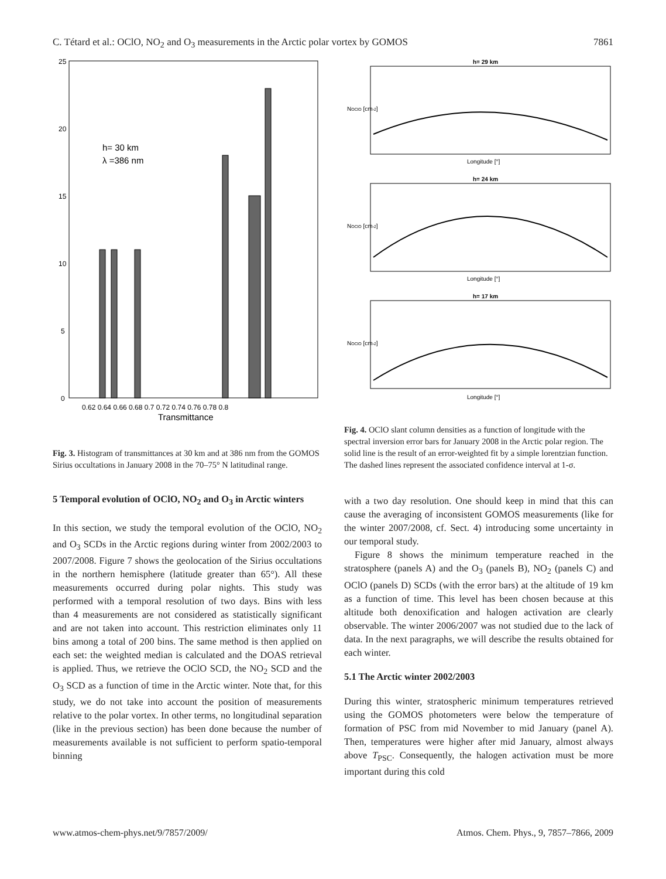C. Tétard et al.: OClO, NO<sub>2</sub> and O<sub>3</sub> measurements in the Arctic polar vortex by GOMOS 7861
25
20
15
10
5
0
h= 30 km
λ =386 nm
0.62 0.64 0.66 0.68 0.7 0.72 0.74 0.76 0.78 0.8
Transmittance
Fig. 3. Histogram of transmittances at 30 km and at 386 nm from the GOMOS Sirius occultations in January 2008 in the 70–75° N latitudinal range.
5 Temporal evolution of OClO, NO<sub>2</sub> and O<sub>3</sub> in Arctic winters
In this section, we study the temporal evolution of the OClO, NO<sub>2</sub> and O<sub>3</sub> SCDs in the Arctic regions during winter from 2002/2003 to 2007/2008. Figure 7 shows the geolocation of the Sirius occultations in the northern hemisphere (latitude greater than 65°). All these measurements occurred during polar nights. This study was performed with a temporal resolution of two days. Bins with less than 4 measurements are not considered as statistically significant and are not taken into account. This restriction eliminates only 11 bins among a total of 200 bins. The same method is then applied on each set: the weighted median is calculated and the DOAS retrieval is applied. Thus, we retrieve the OClO SCD, the NO<sub>2</sub> SCD and the O<sub>3</sub> SCD as a function of time in the Arctic winter. Note that, for this study, we do not take into account the position of measurements relative to the polar vortex. In other terms, no longitudinal separation (like in the previous section) has been done because the number of measurements available is not sufficient to perform spatio-temporal binning
h= 29 km
Longitude [°]
NOClO [cm-2]
h= 24 km
Longitude [°]
NOClO [cm-2]
h= 17 km
Longitude [°]
NOClO [cm-2]
Fig. 4. OClO slant column densities as a function of longitude with the spectral inversion error bars for January 2008 in the Arctic polar region. The solid line is the result of an error-weighted fit by a simple lorentzian function. The dashed lines represent the associated confidence interval at 1-σ.
with a two day resolution. One should keep in mind that this can cause the averaging of inconsistent GOMOS measurements (like for the winter 2007/2008, cf. Sect. 4) introducing some uncertainty in our temporal study.
Figure 8 shows the minimum temperature reached in the stratosphere (panels A) and the O<sub>3</sub> (panels B), NO<sub>2</sub> (panels C) and OClO (panels D) SCDs (with the error bars) at the altitude of 19 km as a function of time. This level has been chosen because at this altitude both denoxification and halogen activation are clearly observable. The winter 2006/2007 was not studied due to the lack of data. In the next paragraphs, we will describe the results obtained for each winter.
5.1 The Arctic winter 2002/2003
During this winter, stratospheric minimum temperatures retrieved using the GOMOS photometers were below the temperature of formation of PSC from mid November to mid January (panel A). Then, temperatures were higher after mid January, almost always above T<sub>PSC</sub>. Consequently, the halogen activation must be more important during this cold
www.atmos-chem-phys.net/9/7857/2009/ Atmos. Chem. Phys., 9, 7857–7866, 2009